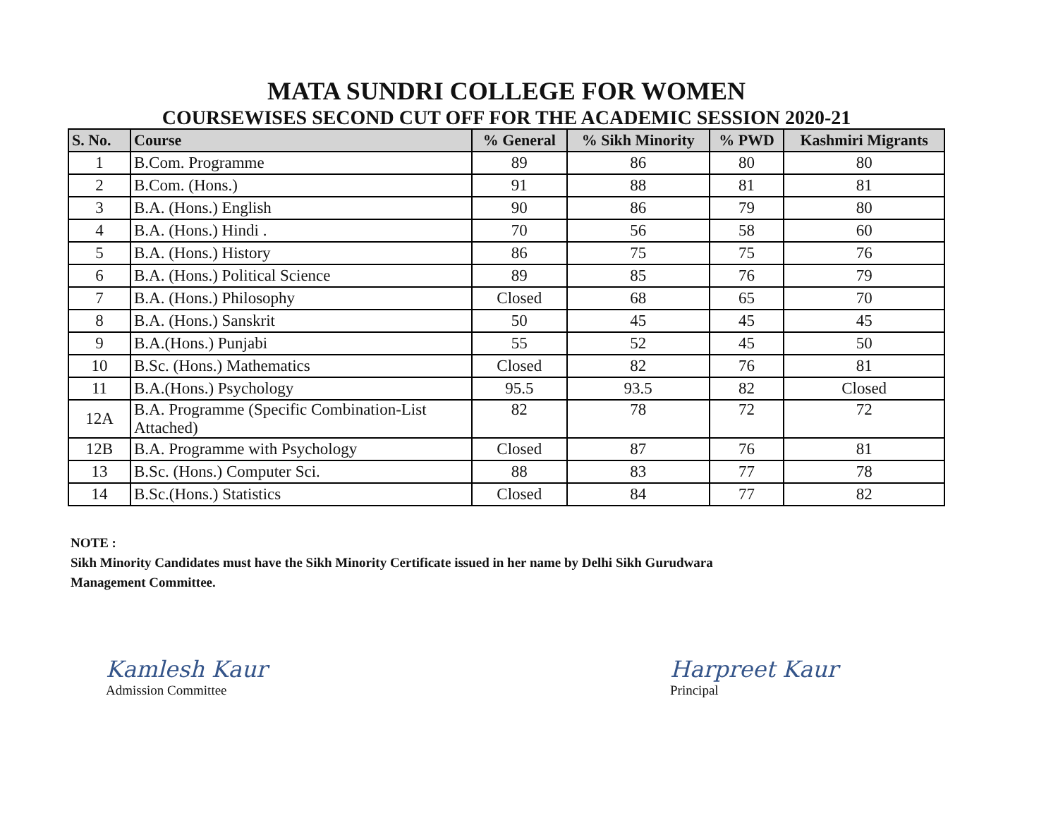MATA SUNDRI COLLEGE FOR WOMEN
COURSEWISES SECOND CUT OFF FOR THE ACADEMIC SESSION 2020-21
| S. No. | Course | % General | % Sikh Minority | % PWD | Kashmiri Migrants |
| --- | --- | --- | --- | --- | --- |
| 1 | B.Com. Programme | 89 | 86 | 80 | 80 |
| 2 | B.Com. (Hons.) | 91 | 88 | 81 | 81 |
| 3 | B.A. (Hons.) English | 90 | 86 | 79 | 80 |
| 4 | B.A. (Hons.) Hindi . | 70 | 56 | 58 | 60 |
| 5 | B.A. (Hons.) History | 86 | 75 | 75 | 76 |
| 6 | B.A. (Hons.) Political Science | 89 | 85 | 76 | 79 |
| 7 | B.A. (Hons.) Philosophy | Closed | 68 | 65 | 70 |
| 8 | B.A. (Hons.) Sanskrit | 50 | 45 | 45 | 45 |
| 9 | B.A.(Hons.) Punjabi | 55 | 52 | 45 | 50 |
| 10 | B.Sc. (Hons.) Mathematics | Closed | 82 | 76 | 81 |
| 11 | B.A.(Hons.) Psychology | 95.5 | 93.5 | 82 | Closed |
| 12A | B.A. Programme (Specific Combination-List Attached) | 82 | 78 | 72 | 72 |
| 12B | B.A. Programme with Psychology | Closed | 87 | 76 | 81 |
| 13 | B.Sc. (Hons.) Computer Sci. | 88 | 83 | 77 | 78 |
| 14 | B.Sc.(Hons.) Statistics | Closed | 84 | 77 | 82 |
NOTE :
Sikh Minority Candidates must have the Sikh Minority Certificate issued in her name by Delhi Sikh Gurudwara
Management Committee.
Kamlesh Kaur
Admission Committee
Harpreet Kaur
Principal